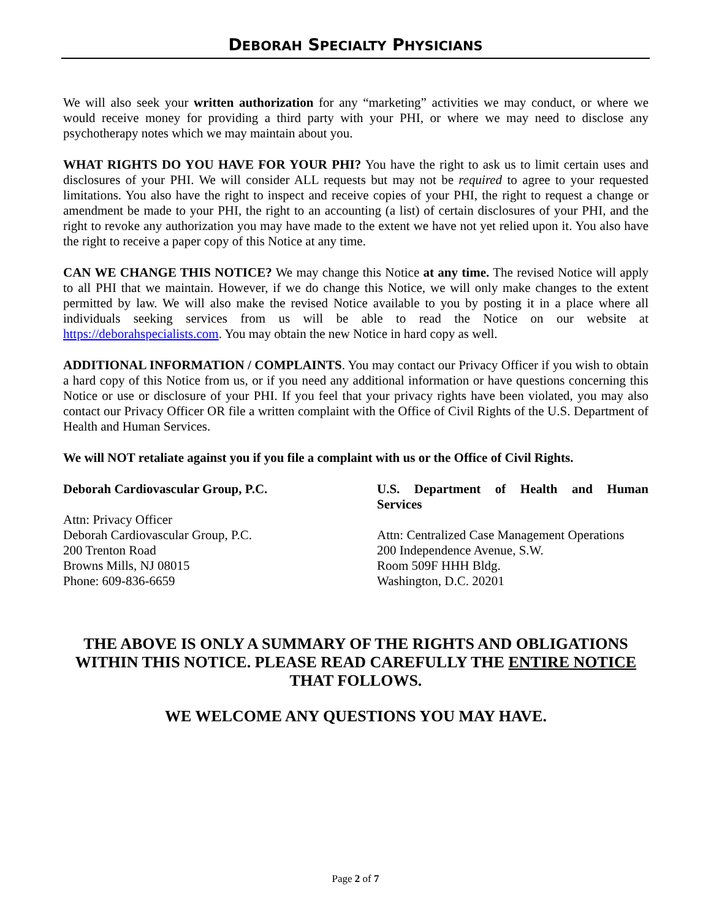DEBORAH SPECIALTY PHYSICIANS
We will also seek your written authorization for any “marketing” activities we may conduct, or where we would receive money for providing a third party with your PHI, or where we may need to disclose any psychotherapy notes which we may maintain about you.
WHAT RIGHTS DO YOU HAVE FOR YOUR PHI? You have the right to ask us to limit certain uses and disclosures of your PHI. We will consider ALL requests but may not be required to agree to your requested limitations. You also have the right to inspect and receive copies of your PHI, the right to request a change or amendment be made to your PHI, the right to an accounting (a list) of certain disclosures of your PHI, and the right to revoke any authorization you may have made to the extent we have not yet relied upon it. You also have the right to receive a paper copy of this Notice at any time.
CAN WE CHANGE THIS NOTICE? We may change this Notice at any time. The revised Notice will apply to all PHI that we maintain. However, if we do change this Notice, we will only make changes to the extent permitted by law. We will also make the revised Notice available to you by posting it in a place where all individuals seeking services from us will be able to read the Notice on our website at https://deborahspecialists.com. You may obtain the new Notice in hard copy as well.
ADDITIONAL INFORMATION / COMPLAINTS. You may contact our Privacy Officer if you wish to obtain a hard copy of this Notice from us, or if you need any additional information or have questions concerning this Notice or use or disclosure of your PHI. If you feel that your privacy rights have been violated, you may also contact our Privacy Officer OR file a written complaint with the Office of Civil Rights of the U.S. Department of Health and Human Services.
We will NOT retaliate against you if you file a complaint with us or the Office of Civil Rights.
Deborah Cardiovascular Group, P.C.
Attn: Privacy Officer
Deborah Cardiovascular Group, P.C.
200 Trenton Road
Browns Mills, NJ 08015
Phone: 609-836-6659
U.S. Department of Health and Human
Services
Attn: Centralized Case Management Operations
200 Independence Avenue, S.W.
Room 509F HHH Bldg.
Washington, D.C. 20201
THE ABOVE IS ONLY A SUMMARY OF THE RIGHTS AND OBLIGATIONS WITHIN THIS NOTICE. PLEASE READ CAREFULLY THE ENTIRE NOTICE THAT FOLLOWS.
WE WELCOME ANY QUESTIONS YOU MAY HAVE.
Page 2 of 7